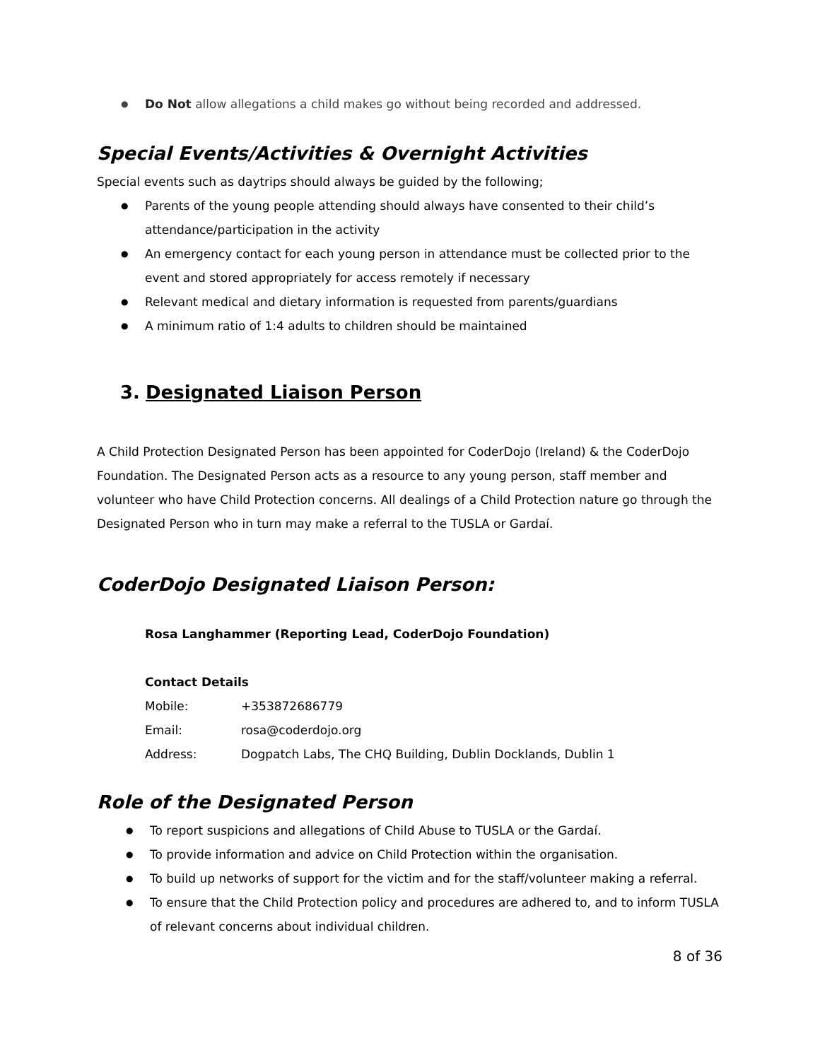● Do Not allow allegations a child makes go without being recorded and addressed.
Special Events/Activities & Overnight Activities
Special events such as daytrips should always be guided by the following;
● Parents of the young people attending should always have consented to their child’s attendance/participation in the activity
● An emergency contact for each young person in attendance must be collected prior to the event and stored appropriately for access remotely if necessary
● Relevant medical and dietary information is requested from parents/guardians
● A minimum ratio of 1:4 adults to children should be maintained
3. Designated Liaison Person
A Child Protection Designated Person has been appointed for CoderDojo (Ireland) & the CoderDojo Foundation. The Designated Person acts as a resource to any young person, staff member and volunteer who have Child Protection concerns. All dealings of a Child Protection nature go through the Designated Person who in turn may make a referral to the TUSLA or Gardaí.
CoderDojo Designated Liaison Person:
Rosa Langhammer (Reporting Lead, CoderDojo Foundation)
Contact Details
| Mobile: | +353872686779 |
| Email: | rosa@coderdojo.org |
| Address: | Dogpatch Labs, The CHQ Building, Dublin Docklands, Dublin 1 |
Role of the Designated Person
● To report suspicions and allegations of Child Abuse to TUSLA or the Gardaí.
● To provide information and advice on Child Protection within the organisation.
● To build up networks of support for the victim and for the staff/volunteer making a referral.
● To ensure that the Child Protection policy and procedures are adhered to, and to inform TUSLA of relevant concerns about individual children.
8 of 36